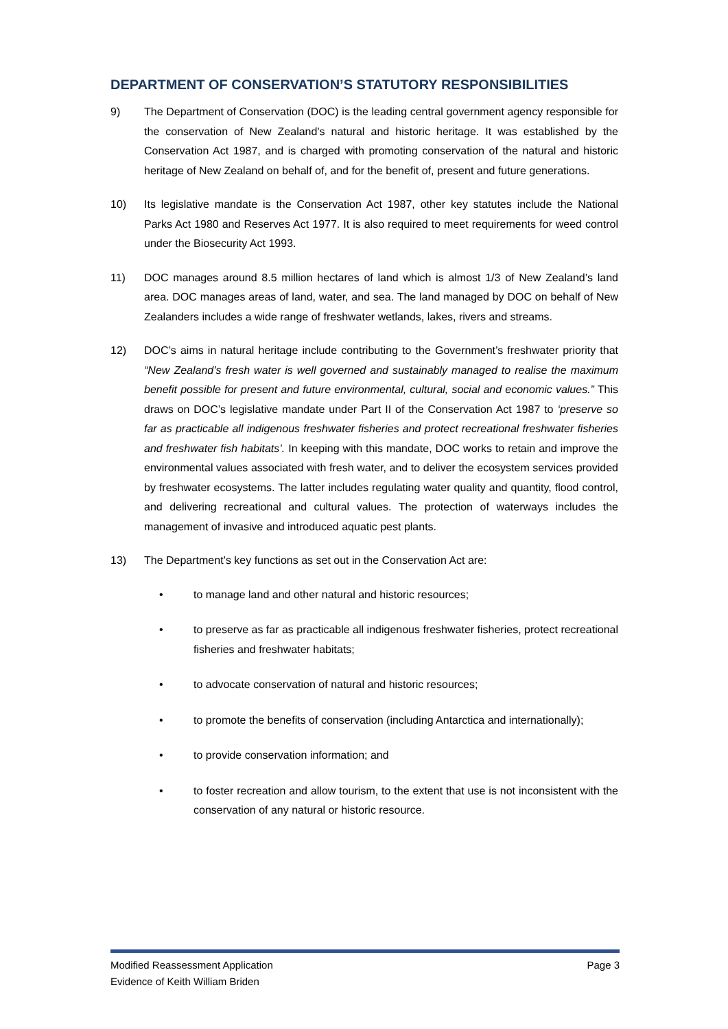DEPARTMENT OF CONSERVATION’S STATUTORY RESPONSIBILITIES
9) The Department of Conservation (DOC) is the leading central government agency responsible for the conservation of New Zealand's natural and historic heritage. It was established by the Conservation Act 1987, and is charged with promoting conservation of the natural and historic heritage of New Zealand on behalf of, and for the benefit of, present and future generations.
10) Its legislative mandate is the Conservation Act 1987, other key statutes include the National Parks Act 1980 and Reserves Act 1977. It is also required to meet requirements for weed control under the Biosecurity Act 1993.
11) DOC manages around 8.5 million hectares of land which is almost 1/3 of New Zealand’s land area. DOC manages areas of land, water, and sea. The land managed by DOC on behalf of New Zealanders includes a wide range of freshwater wetlands, lakes, rivers and streams.
12) DOC’s aims in natural heritage include contributing to the Government’s freshwater priority that “New Zealand’s fresh water is well governed and sustainably managed to realise the maximum benefit possible for present and future environmental, cultural, social and economic values.” This draws on DOC’s legislative mandate under Part II of the Conservation Act 1987 to ‘preserve so far as practicable all indigenous freshwater fisheries and protect recreational freshwater fisheries and freshwater fish habitats’. In keeping with this mandate, DOC works to retain and improve the environmental values associated with fresh water, and to deliver the ecosystem services provided by freshwater ecosystems. The latter includes regulating water quality and quantity, flood control, and delivering recreational and cultural values. The protection of waterways includes the management of invasive and introduced aquatic pest plants.
13) The Department’s key functions as set out in the Conservation Act are:
• to manage land and other natural and historic resources;
• to preserve as far as practicable all indigenous freshwater fisheries, protect recreational fisheries and freshwater habitats;
• to advocate conservation of natural and historic resources;
• to promote the benefits of conservation (including Antarctica and internationally);
• to provide conservation information; and
• to foster recreation and allow tourism, to the extent that use is not inconsistent with the conservation of any natural or historic resource.
Modified Reassessment Application Page 3
Evidence of Keith William Briden